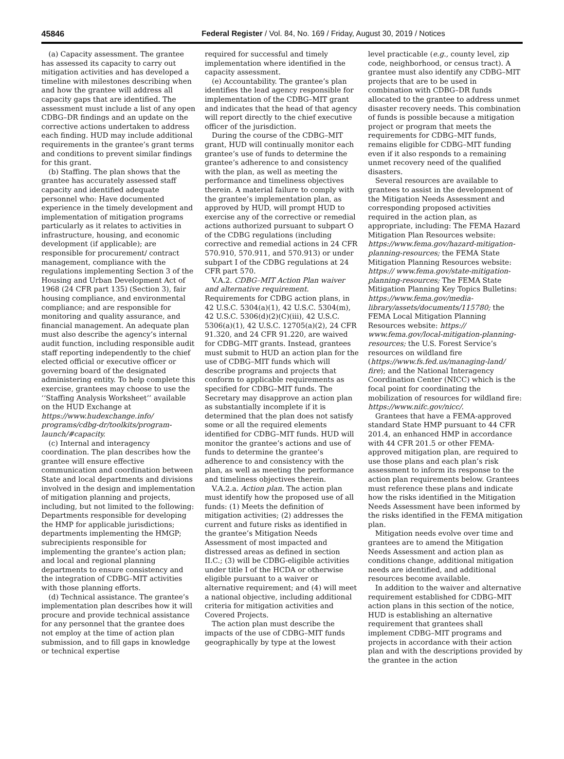45846 Federal Register / Vol. 84, No. 169 / Friday, August 30, 2019 / Notices
(a) Capacity assessment. The grantee has assessed its capacity to carry out mitigation activities and has developed a timeline with milestones describing when and how the grantee will address all capacity gaps that are identified. The assessment must include a list of any open CDBG–DR findings and an update on the corrective actions undertaken to address each finding. HUD may include additional requirements in the grantee’s grant terms and conditions to prevent similar findings for this grant.
(b) Staffing. The plan shows that the grantee has accurately assessed staff capacity and identified adequate personnel who: Have documented experience in the timely development and implementation of mitigation programs particularly as it relates to activities in infrastructure, housing, and economic development (if applicable); are responsible for procurement/ contract management, compliance with the regulations implementing Section 3 of the Housing and Urban Development Act of 1968 (24 CFR part 135) (Section 3), fair housing compliance, and environmental compliance; and are responsible for monitoring and quality assurance, and financial management. An adequate plan must also describe the agency’s internal audit function, including responsible audit staff reporting independently to the chief elected official or executive officer or governing board of the designated administering entity. To help complete this exercise, grantees may choose to use the ‘‘Staffing Analysis Worksheet’’ available on the HUD Exchange at https://www.hudexchange.info/ programs/cdbg-dr/toolkits/program-launch/#capacity.
(c) Internal and interagency coordination. The plan describes how the grantee will ensure effective communication and coordination between State and local departments and divisions involved in the design and implementation of mitigation planning and projects, including, but not limited to the following: Departments responsible for developing the HMP for applicable jurisdictions; departments implementing the HMGP; subrecipients responsible for implementing the grantee’s action plan; and local and regional planning departments to ensure consistency and the integration of CDBG–MIT activities with those planning efforts.
(d) Technical assistance. The grantee’s implementation plan describes how it will procure and provide technical assistance for any personnel that the grantee does not employ at the time of action plan submission, and to fill gaps in knowledge or technical expertise
required for successful and timely implementation where identified in the capacity assessment.
(e) Accountability. The grantee’s plan identifies the lead agency responsible for implementation of the CDBG–MIT grant and indicates that the head of that agency will report directly to the chief executive officer of the jurisdiction.
During the course of the CDBG–MIT grant, HUD will continually monitor each grantee’s use of funds to determine the grantee’s adherence to and consistency with the plan, as well as meeting the performance and timeliness objectives therein. A material failure to comply with the grantee’s implementation plan, as approved by HUD, will prompt HUD to exercise any of the corrective or remedial actions authorized pursuant to subpart O of the CDBG regulations (including corrective and remedial actions in 24 CFR 570.910, 570.911, and 570.913) or under subpart I of the CDBG regulations at 24 CFR part 570.
V.A.2. CDBG–MIT Action Plan waiver and alternative requirement. Requirements for CDBG action plans, in 42 U.S.C. 5304(a)(1), 42 U.S.C. 5304(m), 42 U.S.C. 5306(d)(2)(C)(iii), 42 U.S.C. 5306(a)(1), 42 U.S.C. 12705(a)(2), 24 CFR 91.320, and 24 CFR 91.220, are waived for CDBG–MIT grants. Instead, grantees must submit to HUD an action plan for the use of CDBG–MIT funds which will describe programs and projects that conform to applicable requirements as specified for CDBG–MIT funds. The Secretary may disapprove an action plan as substantially incomplete if it is determined that the plan does not satisfy some or all the required elements identified for CDBG–MIT funds. HUD will monitor the grantee’s actions and use of funds to determine the grantee’s adherence to and consistency with the plan, as well as meeting the performance and timeliness objectives therein.
V.A.2.a. Action plan. The action plan must identify how the proposed use of all funds: (1) Meets the definition of mitigation activities; (2) addresses the current and future risks as identified in the grantee’s Mitigation Needs Assessment of most impacted and distressed areas as defined in section II.C.; (3) will be CDBG-eligible activities under title I of the HCDA or otherwise eligible pursuant to a waiver or alternative requirement; and (4) will meet a national objective, including additional criteria for mitigation activities and Covered Projects.
The action plan must describe the impacts of the use of CDBG–MIT funds geographically by type at the lowest
level practicable (e.g., county level, zip code, neighborhood, or census tract). A grantee must also identify any CDBG–MIT projects that are to be used in combination with CDBG–DR funds allocated to the grantee to address unmet disaster recovery needs. This combination of funds is possible because a mitigation project or program that meets the requirements for CDBG–MIT funds, remains eligible for CDBG–MIT funding even if it also responds to a remaining unmet recovery need of the qualified disasters.
Several resources are available to grantees to assist in the development of the Mitigation Needs Assessment and corresponding proposed activities required in the action plan, as appropriate, including: The FEMA Hazard Mitigation Plan Resources website: https://www.fema.gov/hazard-mitigation-planning-resources; the FEMA State Mitigation Planning Resources website: https:// www.fema.gov/state-mitigation-planning-resources; The FEMA State Mitigation Planning Key Topics Bulletins: https://www.fema.gov/media-library/assets/documents/115780; the FEMA Local Mitigation Planning Resources website: https:// www.fema.gov/local-mitigation-planning-resources; the U.S. Forest Service’s resources on wildland fire (https://www.fs.fed.us/managing-land/ fire); and the National Interagency Coordination Center (NICC) which is the focal point for coordinating the mobilization of resources for wildland fire: https://www.nifc.gov/nicc/.
Grantees that have a FEMA-approved standard State HMP pursuant to 44 CFR 201.4, an enhanced HMP in accordance with 44 CFR 201.5 or other FEMA-approved mitigation plan, are required to use those plans and each plan’s risk assessment to inform its response to the action plan requirements below. Grantees must reference these plans and indicate how the risks identified in the Mitigation Needs Assessment have been informed by the risks identified in the FEMA mitigation plan.
Mitigation needs evolve over time and grantees are to amend the Mitigation Needs Assessment and action plan as conditions change, additional mitigation needs are identified, and additional resources become available.
In addition to the waiver and alternative requirement established for CDBG–MIT action plans in this section of the notice, HUD is establishing an alternative requirement that grantees shall implement CDBG–MIT programs and projects in accordance with their action plan and with the descriptions provided by the grantee in the action